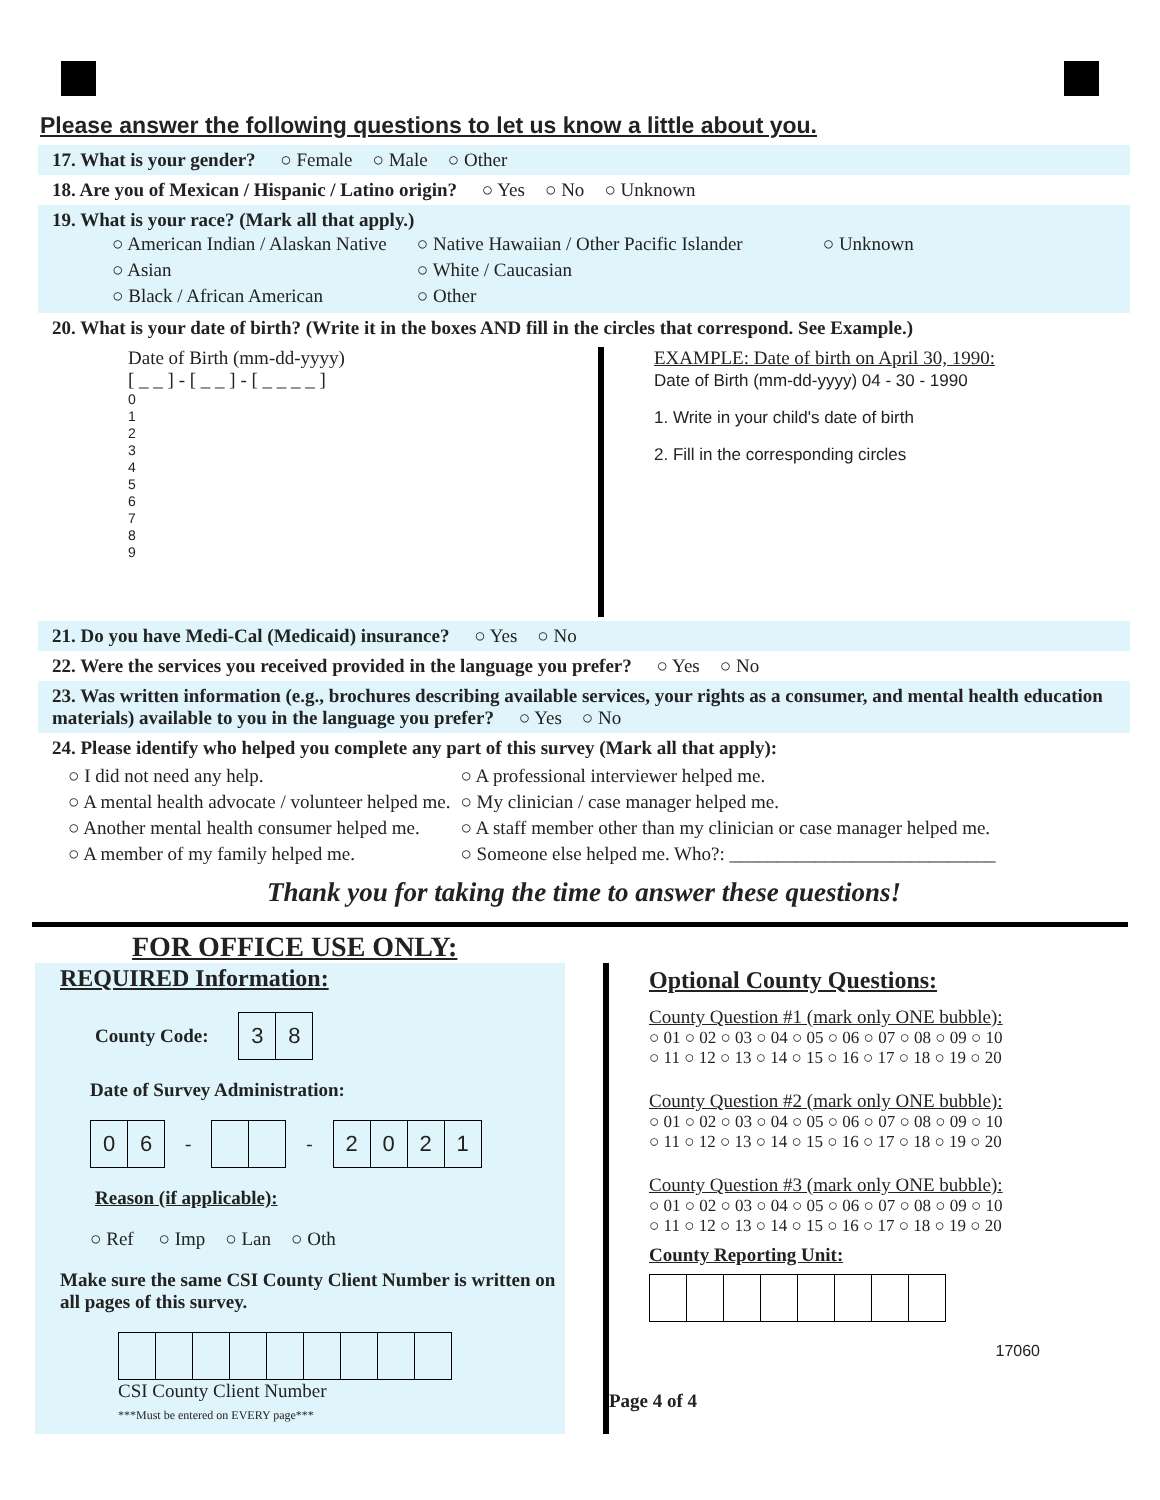Please answer the following questions to let us know a little about you.
17. What is your gender? ○ Female ○ Male ○ Other
18. Are you of Mexican / Hispanic / Latino origin? ○ Yes ○ No ○ Unknown
19. What is your race? (Mark all that apply.)
○ American Indian / Alaskan Native
○ Asian
○ Black / African American
○ Native Hawaiian / Other Pacific Islander
○ White / Caucasian
○ Other
○ Unknown
20. What is your date of birth? (Write it in the boxes AND fill in the circles that correspond. See Example.)
Date of Birth (mm-dd-yyyy)
[ _ _ ] - [ _ _ ] - [ _ _ _ _ ]
0
1
2
3
4
5
6
7
8
9
EXAMPLE: Date of birth on April 30, 1990:
Date of Birth (mm-dd-yyyy) 04 - 30 - 1990
1. Write in your child's date of birth
2. Fill in the corresponding circles
21. Do you have Medi-Cal (Medicaid) insurance? ○ Yes ○ No
22. Were the services you received provided in the language you prefer? ○ Yes ○ No
23. Was written information (e.g., brochures describing available services, your rights as a consumer, and mental health education materials) available to you in the language you prefer? ○ Yes ○ No
24. Please identify who helped you complete any part of this survey (Mark all that apply):
○ I did not need any help.
○ A mental health advocate / volunteer helped me.
○ Another mental health consumer helped me.
○ A member of my family helped me.
○ A professional interviewer helped me.
○ My clinician / case manager helped me.
○ A staff member other than my clinician or case manager helped me.
○ Someone else helped me. Who?: ____________________________
Thank you for taking the time to answer these questions!
FOR OFFICE USE ONLY:
REQUIRED Information:
County Code:
| 3 | 8 |
Date of Survey Administration:
| 0 | 6 |
--
| 2 | 0 | 2 | 1 |
Reason (if applicable):
○ Ref ○ Imp ○ Lan ○ Oth
Make sure the same CSI County Client Number is written on all pages of this survey.
CSI County Client Number
***Must be entered on EVERY page***
Optional County Questions:
County Question #1 (mark only ONE bubble):
○ 01 ○ 02 ○ 03 ○ 04 ○ 05 ○ 06 ○ 07 ○ 08 ○ 09 ○ 10
○ 11 ○ 12 ○ 13 ○ 14 ○ 15 ○ 16 ○ 17 ○ 18 ○ 19 ○ 20
County Question #2 (mark only ONE bubble):
○ 01 ○ 02 ○ 03 ○ 04 ○ 05 ○ 06 ○ 07 ○ 08 ○ 09 ○ 10
○ 11 ○ 12 ○ 13 ○ 14 ○ 15 ○ 16 ○ 17 ○ 18 ○ 19 ○ 20
County Question #3 (mark only ONE bubble):
○ 01 ○ 02 ○ 03 ○ 04 ○ 05 ○ 06 ○ 07 ○ 08 ○ 09 ○ 10
○ 11 ○ 12 ○ 13 ○ 14 ○ 15 ○ 16 ○ 17 ○ 18 ○ 19 ○ 20
County Reporting Unit:
17060
Page 4 of 4